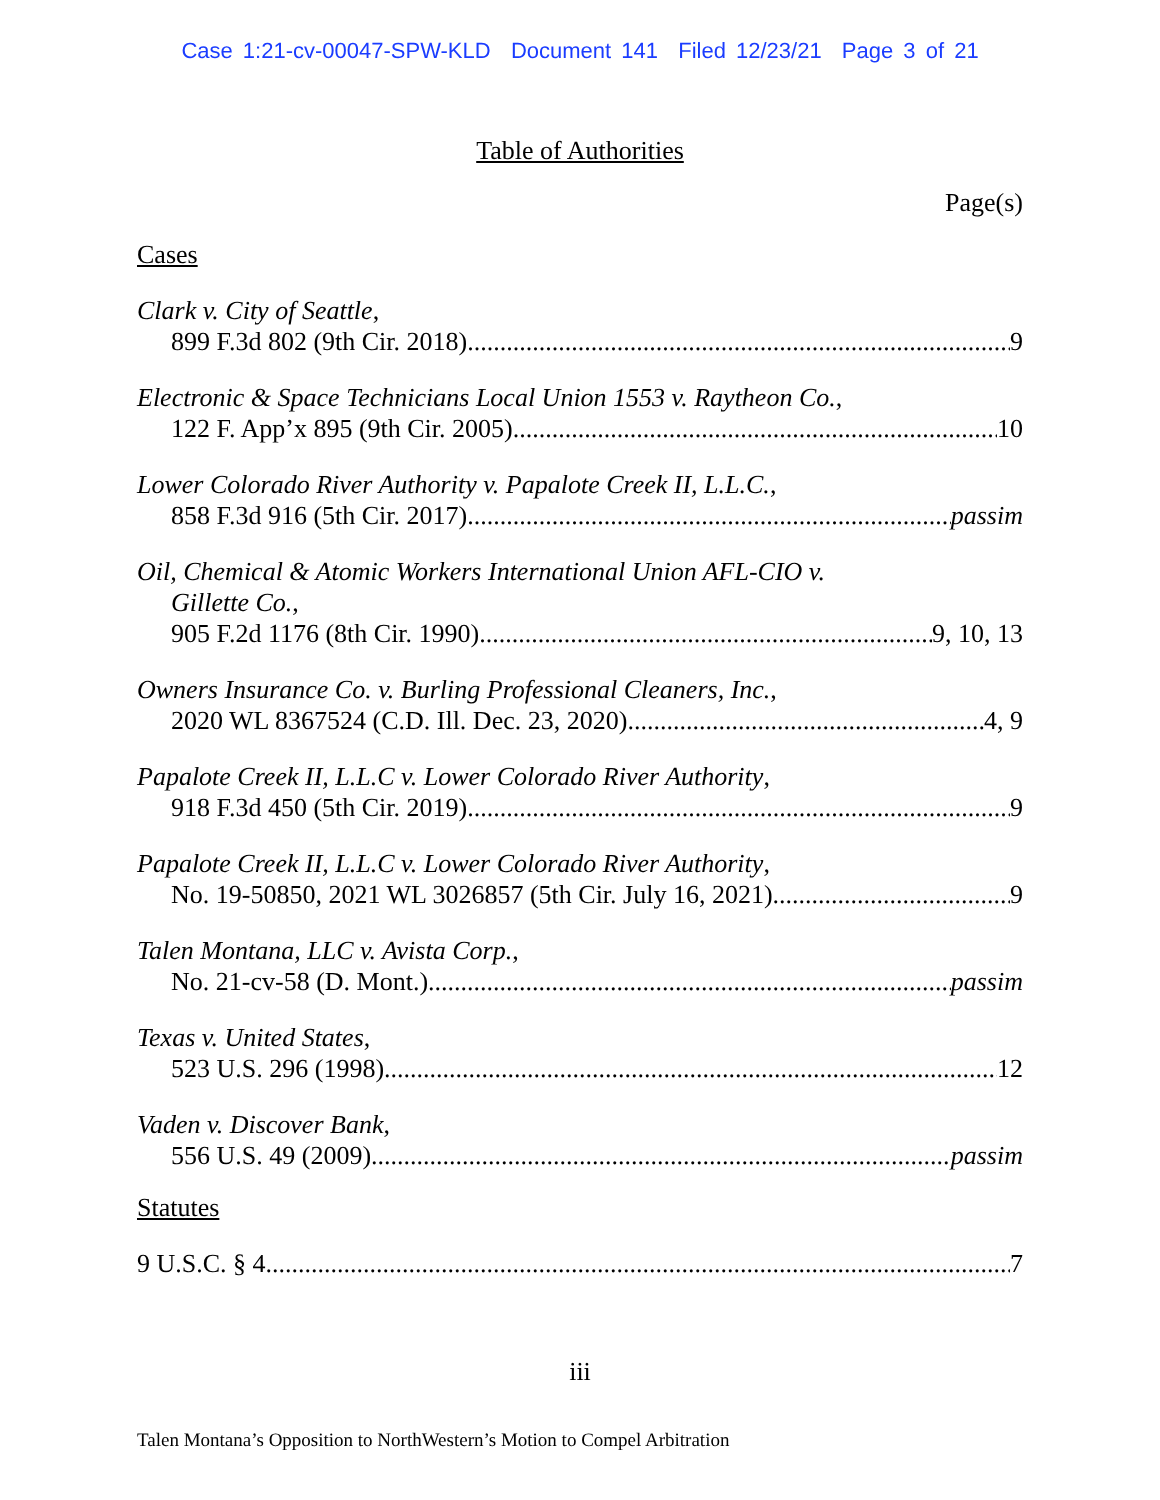Case 1:21-cv-00047-SPW-KLD Document 141 Filed 12/23/21 Page 3 of 21
Table of Authorities
Page(s)
Cases
Clark v. City of Seattle,
899 F.3d 802 (9th Cir. 2018) 9
Electronic & Space Technicians Local Union 1553 v. Raytheon Co.,
122 F. App’x 895 (9th Cir. 2005) 10
Lower Colorado River Authority v. Papalote Creek II, L.L.C.,
858 F.3d 916 (5th Cir. 2017) passim
Oil, Chemical & Atomic Workers International Union AFL-CIO v.
Gillette Co.,
905 F.2d 1176 (8th Cir. 1990) 9, 10, 13
Owners Insurance Co. v. Burling Professional Cleaners, Inc.,
2020 WL 8367524 (C.D. Ill. Dec. 23, 2020) 4, 9
Papalote Creek II, L.L.C v. Lower Colorado River Authority,
918 F.3d 450 (5th Cir. 2019) 9
Papalote Creek II, L.L.C v. Lower Colorado River Authority,
No. 19-50850, 2021 WL 3026857 (5th Cir. July 16, 2021) 9
Talen Montana, LLC v. Avista Corp.,
No. 21-cv-58 (D. Mont.) passim
Texas v. United States,
523 U.S. 296 (1998) 12
Vaden v. Discover Bank,
556 U.S. 49 (2009) passim
Statutes
9 U.S.C. § 4 7
iii
Talen Montana’s Opposition to NorthWestern’s Motion to Compel Arbitration